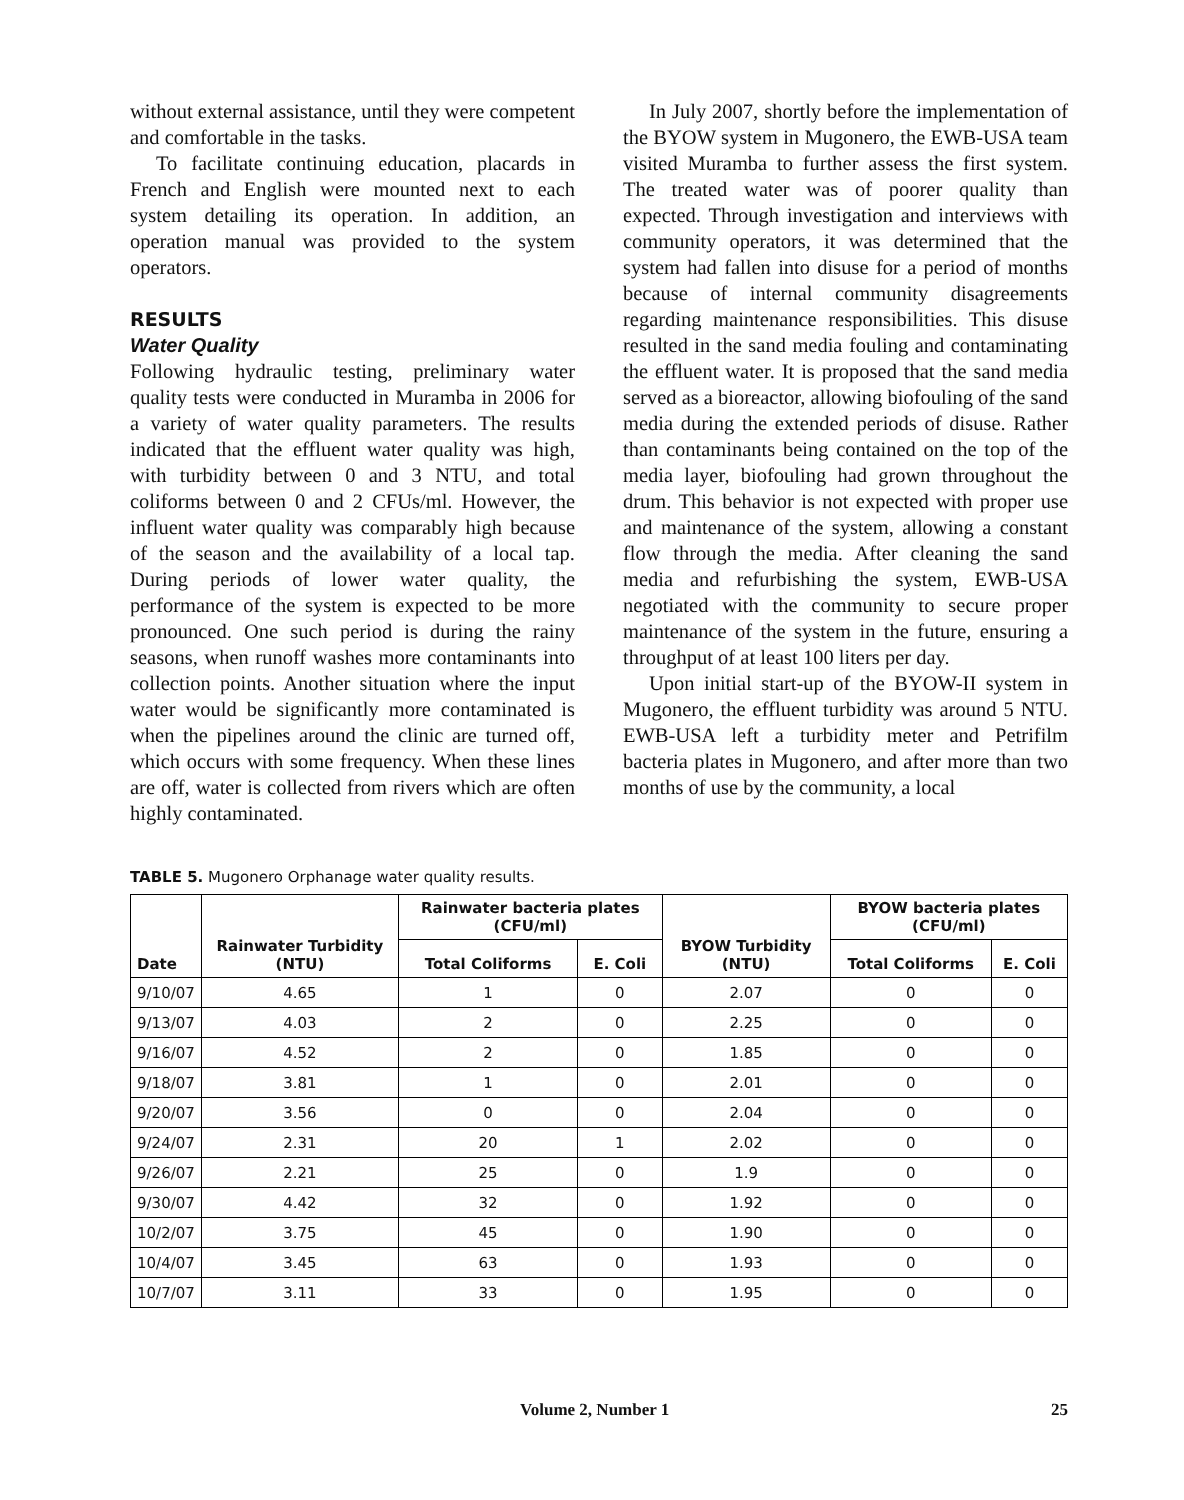without external assistance, until they were competent and comfortable in the tasks.
To facilitate continuing education, placards in French and English were mounted next to each system detailing its operation. In addition, an operation manual was provided to the system operators.
RESULTS
Water Quality
Following hydraulic testing, preliminary water quality tests were conducted in Muramba in 2006 for a variety of water quality parameters. The results indicated that the effluent water quality was high, with turbidity between 0 and 3 NTU, and total coliforms between 0 and 2 CFUs/ml. However, the influent water quality was comparably high because of the season and the availability of a local tap. During periods of lower water quality, the performance of the system is expected to be more pronounced. One such period is during the rainy seasons, when runoff washes more contaminants into collection points. Another situation where the input water would be significantly more contaminated is when the pipelines around the clinic are turned off, which occurs with some frequency. When these lines are off, water is collected from rivers which are often highly contaminated.
In July 2007, shortly before the implementation of the BYOW system in Mugonero, the EWB-USA team visited Muramba to further assess the first system. The treated water was of poorer quality than expected. Through investigation and interviews with community operators, it was determined that the system had fallen into disuse for a period of months because of internal community disagreements regarding maintenance responsibilities. This disuse resulted in the sand media fouling and contaminating the effluent water. It is proposed that the sand media served as a bioreactor, allowing biofouling of the sand media during the extended periods of disuse. Rather than contaminants being contained on the top of the media layer, biofouling had grown throughout the drum. This behavior is not expected with proper use and maintenance of the system, allowing a constant flow through the media. After cleaning the sand media and refurbishing the system, EWB-USA negotiated with the community to secure proper maintenance of the system in the future, ensuring a throughput of at least 100 liters per day.
Upon initial start-up of the BYOW-II system in Mugonero, the effluent turbidity was around 5 NTU. EWB-USA left a turbidity meter and Petrifilm bacteria plates in Mugonero, and after more than two months of use by the community, a local
TABLE 5. Mugonero Orphanage water quality results.
| Date | Rainwater Turbidity (NTU) | Rainwater bacteria plates (CFU/ml) | | BYOW Turbidity (NTU) | BYOW bacteria plates (CFU/ml) | |
| --- | --- | --- | --- | --- | --- | --- |
| | | Total Coliforms | E. Coli | | Total Coliforms | E. Coli |
| 9/10/07 | 4.65 | 1 | 0 | 2.07 | 0 | 0 |
| 9/13/07 | 4.03 | 2 | 0 | 2.25 | 0 | 0 |
| 9/16/07 | 4.52 | 2 | 0 | 1.85 | 0 | 0 |
| 9/18/07 | 3.81 | 1 | 0 | 2.01 | 0 | 0 |
| 9/20/07 | 3.56 | 0 | 0 | 2.04 | 0 | 0 |
| 9/24/07 | 2.31 | 20 | 1 | 2.02 | 0 | 0 |
| 9/26/07 | 2.21 | 25 | 0 | 1.9 | 0 | 0 |
| 9/30/07 | 4.42 | 32 | 0 | 1.92 | 0 | 0 |
| 10/2/07 | 3.75 | 45 | 0 | 1.90 | 0 | 0 |
| 10/4/07 | 3.45 | 63 | 0 | 1.93 | 0 | 0 |
| 10/7/07 | 3.11 | 33 | 0 | 1.95 | 0 | 0 |
Volume 2, Number 1 25